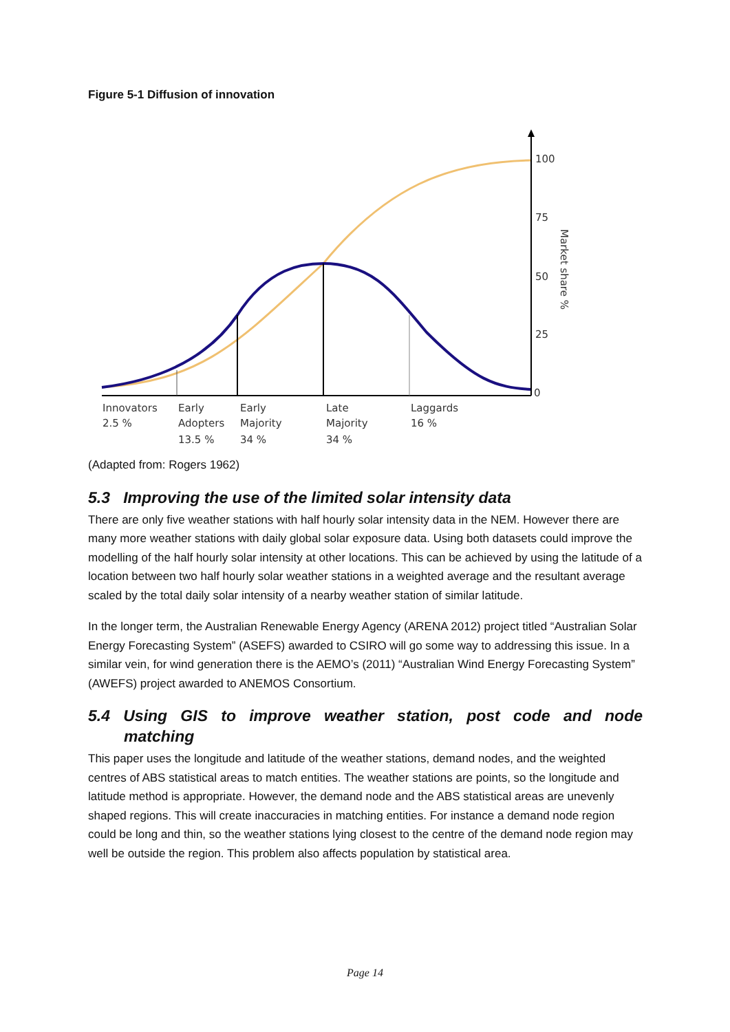Figure 5-1 Diffusion of innovation
100
75
50
25
0
Market share %
Innovators
2.5 %
Early
Adopters
13.5 %
Early
Majority
34 %
Late
Majority
34 %
Laggards
16 %
(Adapted from: Rogers 1962)
5.3 Improving the use of the limited solar intensity data
There are only five weather stations with half hourly solar intensity data in the NEM. However there are many more weather stations with daily global solar exposure data. Using both datasets could improve the modelling of the half hourly solar intensity at other locations. This can be achieved by using the latitude of a location between two half hourly solar weather stations in a weighted average and the resultant average scaled by the total daily solar intensity of a nearby weather station of similar latitude.
In the longer term, the Australian Renewable Energy Agency (ARENA 2012) project titled “Australian Solar Energy Forecasting System” (ASEFS) awarded to CSIRO will go some way to addressing this issue. In a similar vein, for wind generation there is the AEMO’s (2011) “Australian Wind Energy Forecasting System” (AWEFS) project awarded to ANEMOS Consortium.
5.4 Using GIS to improve weather station, post code and node
matching
This paper uses the longitude and latitude of the weather stations, demand nodes, and the weighted centres of ABS statistical areas to match entities. The weather stations are points, so the longitude and latitude method is appropriate. However, the demand node and the ABS statistical areas are unevenly shaped regions. This will create inaccuracies in matching entities. For instance a demand node region could be long and thin, so the weather stations lying closest to the centre of the demand node region may well be outside the region. This problem also affects population by statistical area.
Page 14